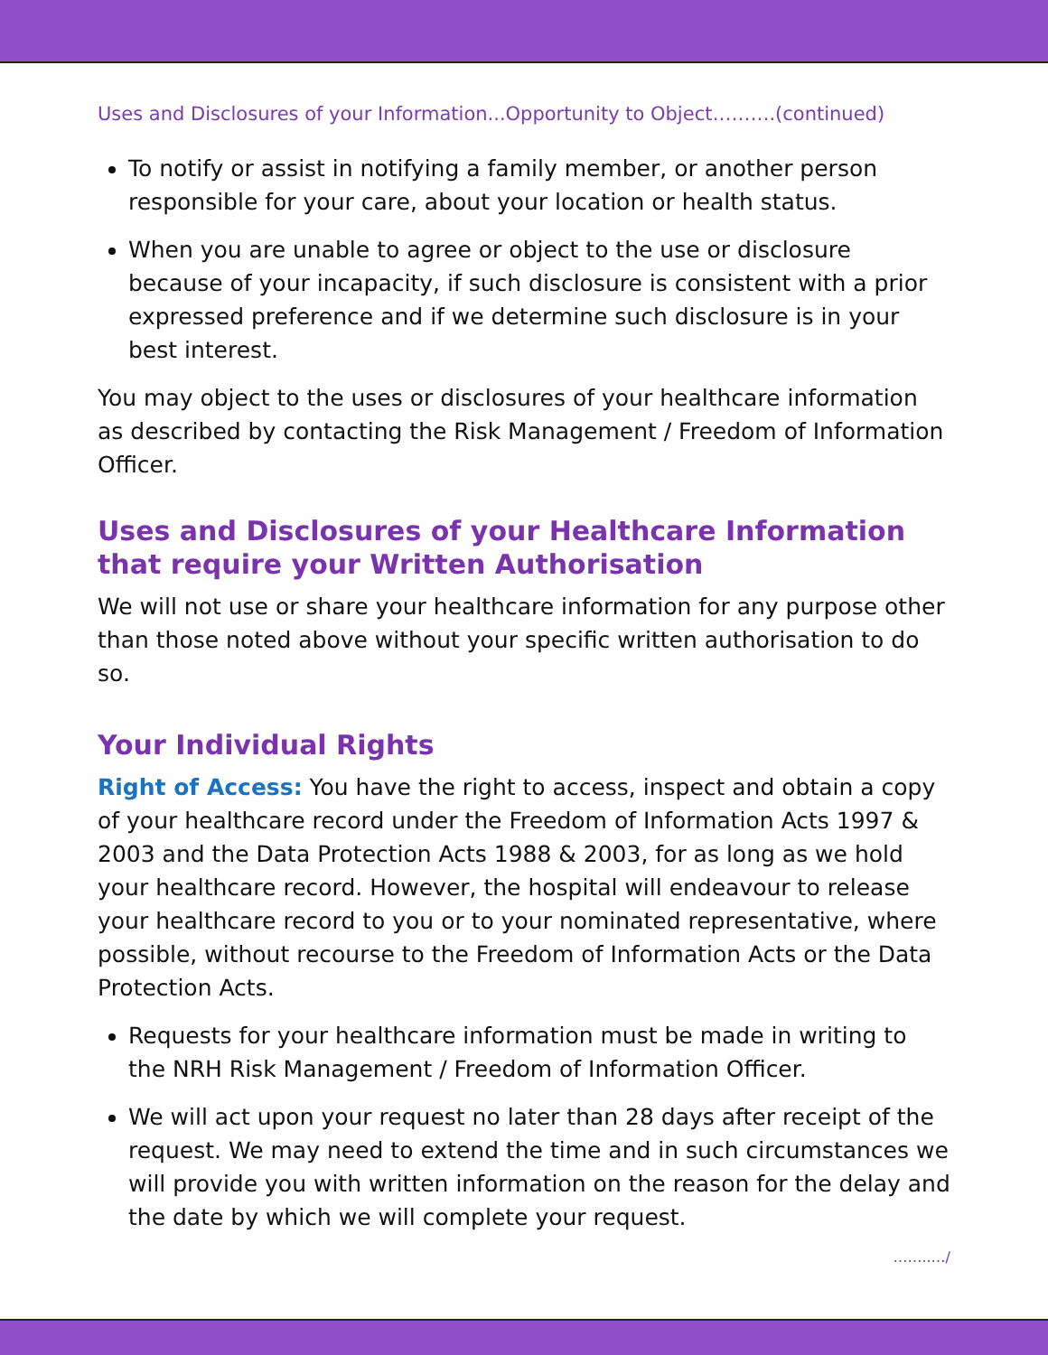Uses and Disclosures of your Information...Opportunity to Object……….(continued)
To notify or assist in notifying a family member, or another person responsible for your care, about your location or health status.
When you are unable to agree or object to the use or disclosure because of your incapacity, if such disclosure is consistent with a prior expressed preference and if we determine such disclosure is in your best interest.
You may object to the uses or disclosures of your healthcare information as described by contacting the Risk Management / Freedom of Information Officer.
Uses and Disclosures of your Healthcare Information that require your Written Authorisation
We will not use or share your healthcare information for any purpose other than those noted above without your specific written authorisation to do so.
Your Individual Rights
Right of Access: You have the right to access, inspect and obtain a copy of your healthcare record under the Freedom of Information Acts 1997 & 2003 and the Data Protection Acts 1988 & 2003, for as long as we hold your healthcare record. However, the hospital will endeavour to release your healthcare record to you or to your nominated representative, where possible, without recourse to the Freedom of Information Acts or the Data Protection Acts.
Requests for your healthcare information must be made in writing to the NRH Risk Management / Freedom of Information Officer.
We will act upon your request no later than 28 days after receipt of the request. We may need to extend the time and in such circumstances we will provide you with written information on the reason for the delay and the date by which we will complete your request.
……..…/